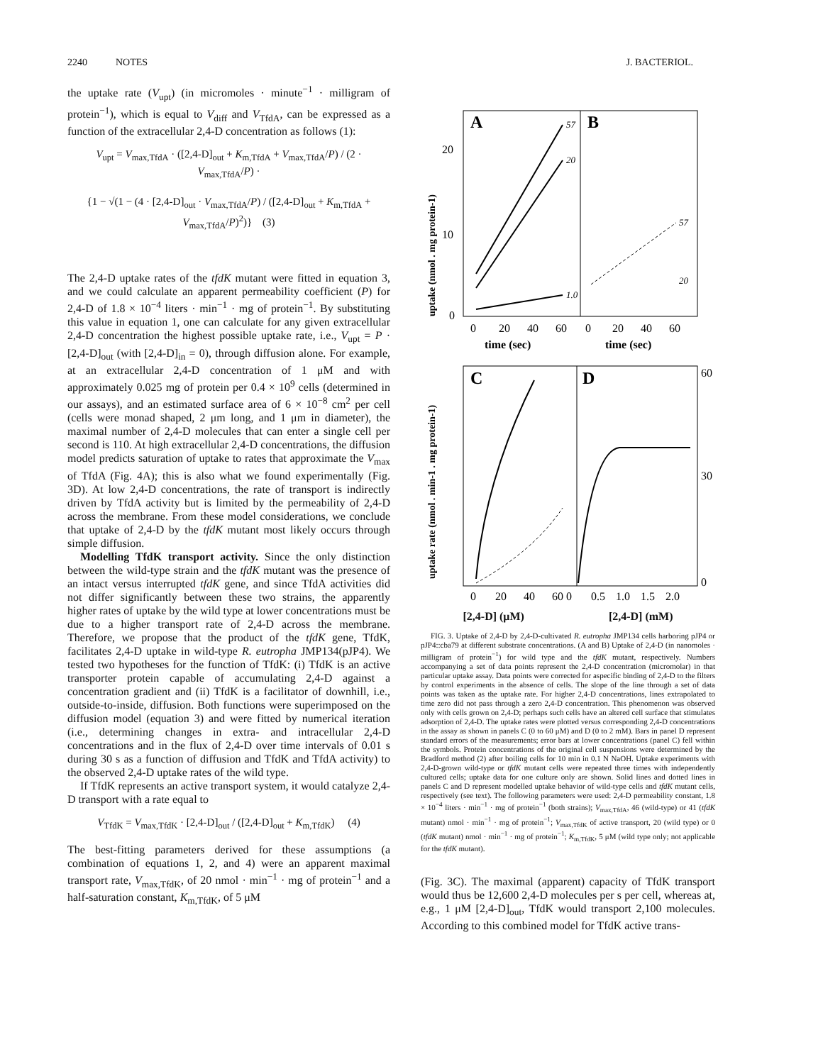2240 NOTES J. BACTERIOL.
the uptake rate (V<sub>upt</sub>) (in micromoles · minute<sup>−1</sup> · milligram of protein<sup>−1</sup>), which is equal to V<sub>diff</sub> and V<sub>TfdA</sub>, can be expressed as a function of the extracellular 2,4-D concentration as follows (1):
V<sub>upt</sub> = V<sub>max,TfdA</sub> · ([2,4-D]<sub>out</sub> + K<sub>m,TfdA</sub> + V<sub>max,TfdA</sub>/P) / (2 · V<sub>max,TfdA</sub>/P) ·
{1 − √(1 − (4 · [2,4-D]<sub>out</sub> · V<sub>max,TfdA</sub>/P) / ([2,4-D]<sub>out</sub> + K<sub>m,TfdA</sub> + V<sub>max,TfdA</sub>/P)<sup>2</sup>)} (3)
The 2,4-D uptake rates of the tfdK mutant were fitted in equation 3, and we could calculate an apparent permeability coefficient (P) for 2,4-D of 1.8 × 10<sup>−4</sup> liters · min<sup>−1</sup> · mg of protein<sup>−1</sup>. By substituting this value in equation 1, one can calculate for any given extracellular 2,4-D concentration the highest possible uptake rate, i.e., V<sub>upt</sub> = P · [2,4-D]<sub>out</sub> (with [2,4-D]<sub>in</sub> = 0), through diffusion alone. For example, at an extracellular 2,4-D concentration of 1 μM and with approximately 0.025 mg of protein per 0.4 × 10<sup>9</sup> cells (determined in our assays), and an estimated surface area of 6 × 10<sup>−8</sup> cm<sup>2</sup> per cell (cells were monad shaped, 2 μm long, and 1 μm in diameter), the maximal number of 2,4-D molecules that can enter a single cell per second is 110. At high extracellular 2,4-D concentrations, the diffusion model predicts saturation of uptake to rates that approximate the V<sub>max</sub> of TfdA (Fig. 4A); this is also what we found experimentally (Fig. 3D). At low 2,4-D concentrations, the rate of transport is indirectly driven by TfdA activity but is limited by the permeability of 2,4-D across the membrane. From these model considerations, we conclude that uptake of 2,4-D by the tfdK mutant most likely occurs through simple diffusion.
Modelling TfdK transport activity. Since the only distinction between the wild-type strain and the tfdK mutant was the presence of an intact versus interrupted tfdK gene, and since TfdA activities did not differ significantly between these two strains, the apparently higher rates of uptake by the wild type at lower concentrations must be due to a higher transport rate of 2,4-D across the membrane. Therefore, we propose that the product of the tfdK gene, TfdK, facilitates 2,4-D uptake in wild-type R. eutropha JMP134(pJP4). We tested two hypotheses for the function of TfdK: (i) TfdK is an active transporter protein capable of accumulating 2,4-D against a concentration gradient and (ii) TfdK is a facilitator of downhill, i.e., outside-to-inside, diffusion. Both functions were superimposed on the diffusion model (equation 3) and were fitted by numerical iteration (i.e., determining changes in extra- and intracellular 2,4-D concentrations and in the flux of 2,4-D over time intervals of 0.01 s during 30 s as a function of diffusion and TfdK and TfdA activity) to the observed 2,4-D uptake rates of the wild type.
If TfdK represents an active transport system, it would catalyze 2,4-D transport with a rate equal to
V<sub>TfdK</sub> = V<sub>max,TfdK</sub> · [2,4-D]<sub>out</sub> / ([2,4-D]<sub>out</sub> + K<sub>m,TfdK</sub>) (4)
The best-fitting parameters derived for these assumptions (a combination of equations 1, 2, and 4) were an apparent maximal transport rate, V<sub>max,TfdK</sub>, of 20 nmol · min<sup>−1</sup> · mg of protein<sup>−1</sup> and a half-saturation constant, K<sub>m,TfdK</sub>, of 5 μM
A
B
0
10
20
0
20
40
60
0
20
40
60
time (sec)
time (sec)
uptake (nmol . mg protein-1)
57
20
1.0
57
20
C
D
0
20
40
60 0
0.5
1.0
1.5
2.0
60
30
0
uptake rate (nmol . min-1 . mg protein-1)
[2,4-D] (μM) [2,4-D] (mM)
FIG. 3. Uptake of 2,4-D by 2,4-D-cultivated R. eutropha JMP134 cells harboring pJP4 or pJP4::cba79 at different substrate concentrations. (A and B) Uptake of 2,4-D (in nanomoles · milligram of protein<sup>−1</sup>) for wild type and the tfdK mutant, respectively. Numbers accompanying a set of data points represent the 2,4-D concentration (micromolar) in that particular uptake assay. Data points were corrected for aspecific binding of 2,4-D to the filters by control experiments in the absence of cells. The slope of the line through a set of data points was taken as the uptake rate. For higher 2,4-D concentrations, lines extrapolated to time zero did not pass through a zero 2,4-D concentration. This phenomenon was observed only with cells grown on 2,4-D; perhaps such cells have an altered cell surface that stimulates adsorption of 2,4-D. The uptake rates were plotted versus corresponding 2,4-D concentrations in the assay as shown in panels C (0 to 60 μM) and D (0 to 2 mM). Bars in panel D represent standard errors of the measurements; error bars at lower concentrations (panel C) fell within the symbols. Protein concentrations of the original cell suspensions were determined by the Bradford method (2) after boiling cells for 10 min in 0.1 N NaOH. Uptake experiments with 2,4-D-grown wild-type or tfdK mutant cells were repeated three times with independently cultured cells; uptake data for one culture only are shown. Solid lines and dotted lines in panels C and D represent modelled uptake behavior of wild-type cells and tfdK mutant cells, respectively (see text). The following parameters were used: 2,4-D permeability constant, 1.8 × 10<sup>−4</sup> liters · min<sup>−1</sup> · mg of protein<sup>−1</sup> (both strains); V<sub>max,TfdA</sub>, 46 (wild-type) or 41 (tfdK mutant) nmol · min<sup>−1</sup> · mg of protein<sup>−1</sup>; V<sub>max,TfdK</sub> of active transport, 20 (wild type) or 0 (tfdK mutant) nmol · min<sup>−1</sup> · mg of protein<sup>−1</sup>; K<sub>m,TfdK</sub>, 5 μM (wild type only; not applicable for the tfdK mutant).
(Fig. 3C). The maximal (apparent) capacity of TfdK transport would thus be 12,600 2,4-D molecules per s per cell, whereas at, e.g., 1 μM [2,4-D]<sub>out</sub>, TfdK would transport 2,100 molecules. According to this combined model for TfdK active trans-